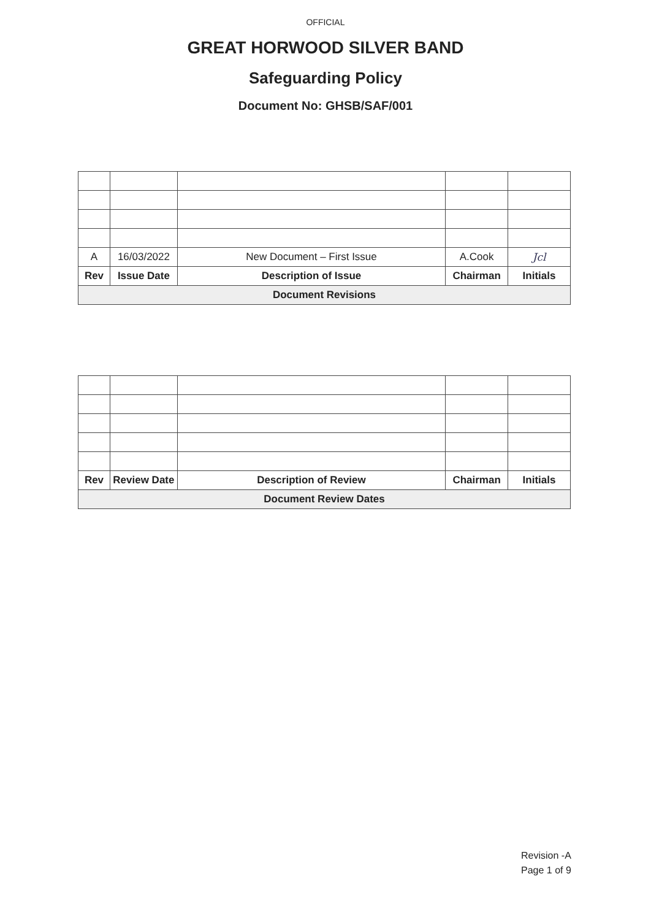OFFICIAL
GREAT HORWOOD SILVER BAND
Safeguarding Policy
Document No: GHSB/SAF/001
| A | 16/03/2022 | New Document – First Issue | A.Cook | Jcl |
| Rev | Issue Date | Description of Issue | Chairman | Initials |
| Document Revisions | | | | |
| Rev | Review Date | Description of Review | Chairman | Initials |
| --- | --- | --- | --- | --- |
| Document Review Dates | | | | |
Revision -A
Page 1 of 9